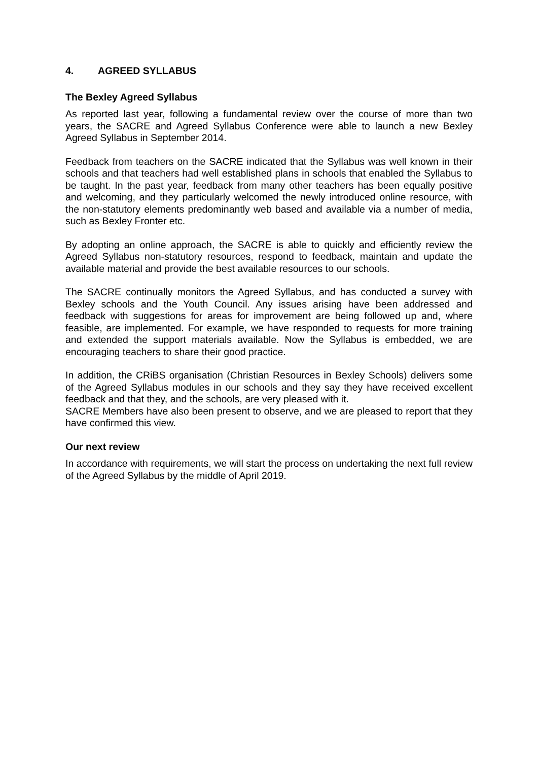4. AGREED SYLLABUS
The Bexley Agreed Syllabus
As reported last year, following a fundamental review over the course of more than two years, the SACRE and Agreed Syllabus Conference were able to launch a new Bexley Agreed Syllabus in September 2014.
Feedback from teachers on the SACRE indicated that the Syllabus was well known in their schools and that teachers had well established plans in schools that enabled the Syllabus to be taught. In the past year, feedback from many other teachers has been equally positive and welcoming, and they particularly welcomed the newly introduced online resource, with the non-statutory elements predominantly web based and available via a number of media, such as Bexley Fronter etc.
By adopting an online approach, the SACRE is able to quickly and efficiently review the Agreed Syllabus non-statutory resources, respond to feedback, maintain and update the available material and provide the best available resources to our schools.
The SACRE continually monitors the Agreed Syllabus, and has conducted a survey with Bexley schools and the Youth Council. Any issues arising have been addressed and feedback with suggestions for areas for improvement are being followed up and, where feasible, are implemented. For example, we have responded to requests for more training and extended the support materials available. Now the Syllabus is embedded, we are encouraging teachers to share their good practice.
In addition, the CRiBS organisation (Christian Resources in Bexley Schools) delivers some of the Agreed Syllabus modules in our schools and they say they have received excellent feedback and that they, and the schools, are very pleased with it.
SACRE Members have also been present to observe, and we are pleased to report that they have confirmed this view.
Our next review
In accordance with requirements, we will start the process on undertaking the next full review of the Agreed Syllabus by the middle of April 2019.